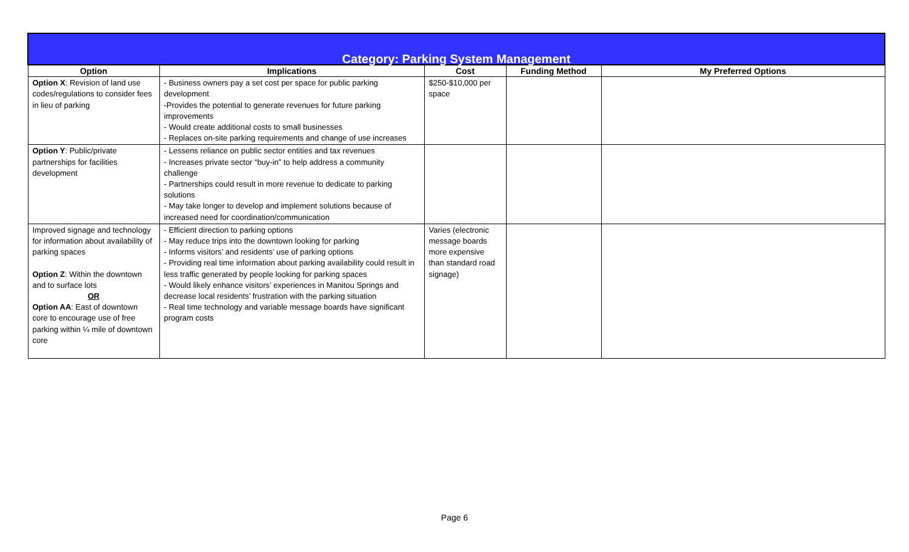| Category: Parking System Management | | | | |
| Option | Implications | Cost | Funding Method | My Preferred Options |
| Option X : Revision of land use codes/regulations to consider fees in lieu of parking | - Business owners pay a set cost per space for public parking development -Provides the potential to generate revenues for future parking improvements - Would create additional costs to small businesses - Replaces on-site parking requirements and change of use increases | $250-$10,000 per space | | |
| Option Y : Public/private partnerships for facilities development | - Lessens reliance on public sector entities and tax revenues - Increases private sector “buy-in” to help address a community challenge - Partnerships could result in more revenue to dedicate to parking solutions - May take longer to develop and implement solutions because of increased need for coordination/communication | | | |
| Improved signage and technology for information about availability of parking spaces Option Z : Within the downtown and to surface lots OR Option AA : East of downtown core to encourage use of free parking within ¼ mile of downtown core | - Efficient direction to parking options - May reduce trips into the downtown looking for parking - Informs visitors’ and residents’ use of parking options - Providing real time information about parking availability could result in less traffic generated by people looking for parking spaces - Would likely enhance visitors’ experiences in Manitou Springs and decrease local residents’ frustration with the parking situation - Real time technology and variable message boards have significant program costs | Varies (electronic message boards more expensive than standard road signage) | | |
Page 6